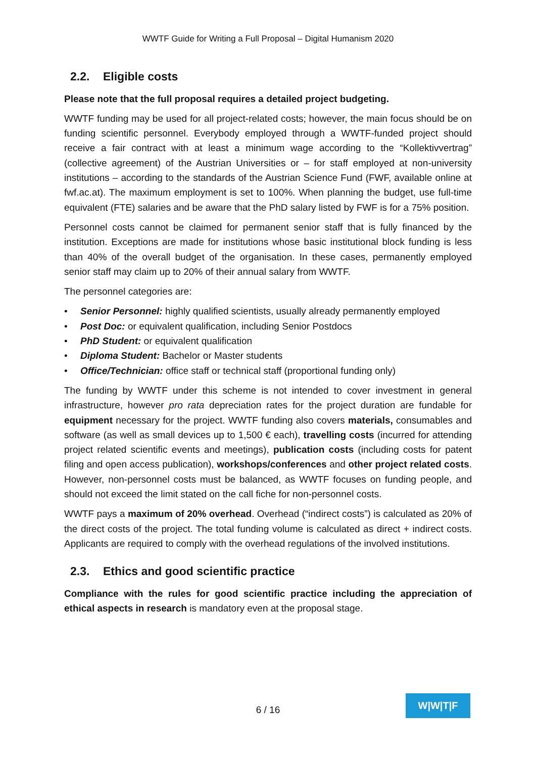WWTF Guide for Writing a Full Proposal – Digital Humanism 2020
2.2. Eligible costs
Please note that the full proposal requires a detailed project budgeting.
WWTF funding may be used for all project-related costs; however, the main focus should be on funding scientific personnel. Everybody employed through a WWTF-funded project should receive a fair contract with at least a minimum wage according to the “Kollektivvertrag” (collective agreement) of the Austrian Universities or – for staff employed at non-university institutions – according to the standards of the Austrian Science Fund (FWF, available online at fwf.ac.at). The maximum employment is set to 100%. When planning the budget, use full-time equivalent (FTE) salaries and be aware that the PhD salary listed by FWF is for a 75% position.
Personnel costs cannot be claimed for permanent senior staff that is fully financed by the institution. Exceptions are made for institutions whose basic institutional block funding is less than 40% of the overall budget of the organisation. In these cases, permanently employed senior staff may claim up to 20% of their annual salary from WWTF.
The personnel categories are:
• Senior Personnel: highly qualified scientists, usually already permanently employed
• Post Doc: or equivalent qualification, including Senior Postdocs
• PhD Student: or equivalent qualification
• Diploma Student: Bachelor or Master students
• Office/Technician: office staff or technical staff (proportional funding only)
The funding by WWTF under this scheme is not intended to cover investment in general infrastructure, however pro rata depreciation rates for the project duration are fundable for equipment necessary for the project. WWTF funding also covers materials, consumables and software (as well as small devices up to 1,500 € each), travelling costs (incurred for attending project related scientific events and meetings), publication costs (including costs for patent filing and open access publication), workshops/conferences and other project related costs. However, non-personnel costs must be balanced, as WWTF focuses on funding people, and should not exceed the limit stated on the call fiche for non-personnel costs.
WWTF pays a maximum of 20% overhead. Overhead (“indirect costs”) is calculated as 20% of the direct costs of the project. The total funding volume is calculated as direct + indirect costs. Applicants are required to comply with the overhead regulations of the involved institutions.
2.3. Ethics and good scientific practice
Compliance with the rules for good scientific practice including the appreciation of ethical aspects in research is mandatory even at the proposal stage.
6 / 16
W|W|T|F